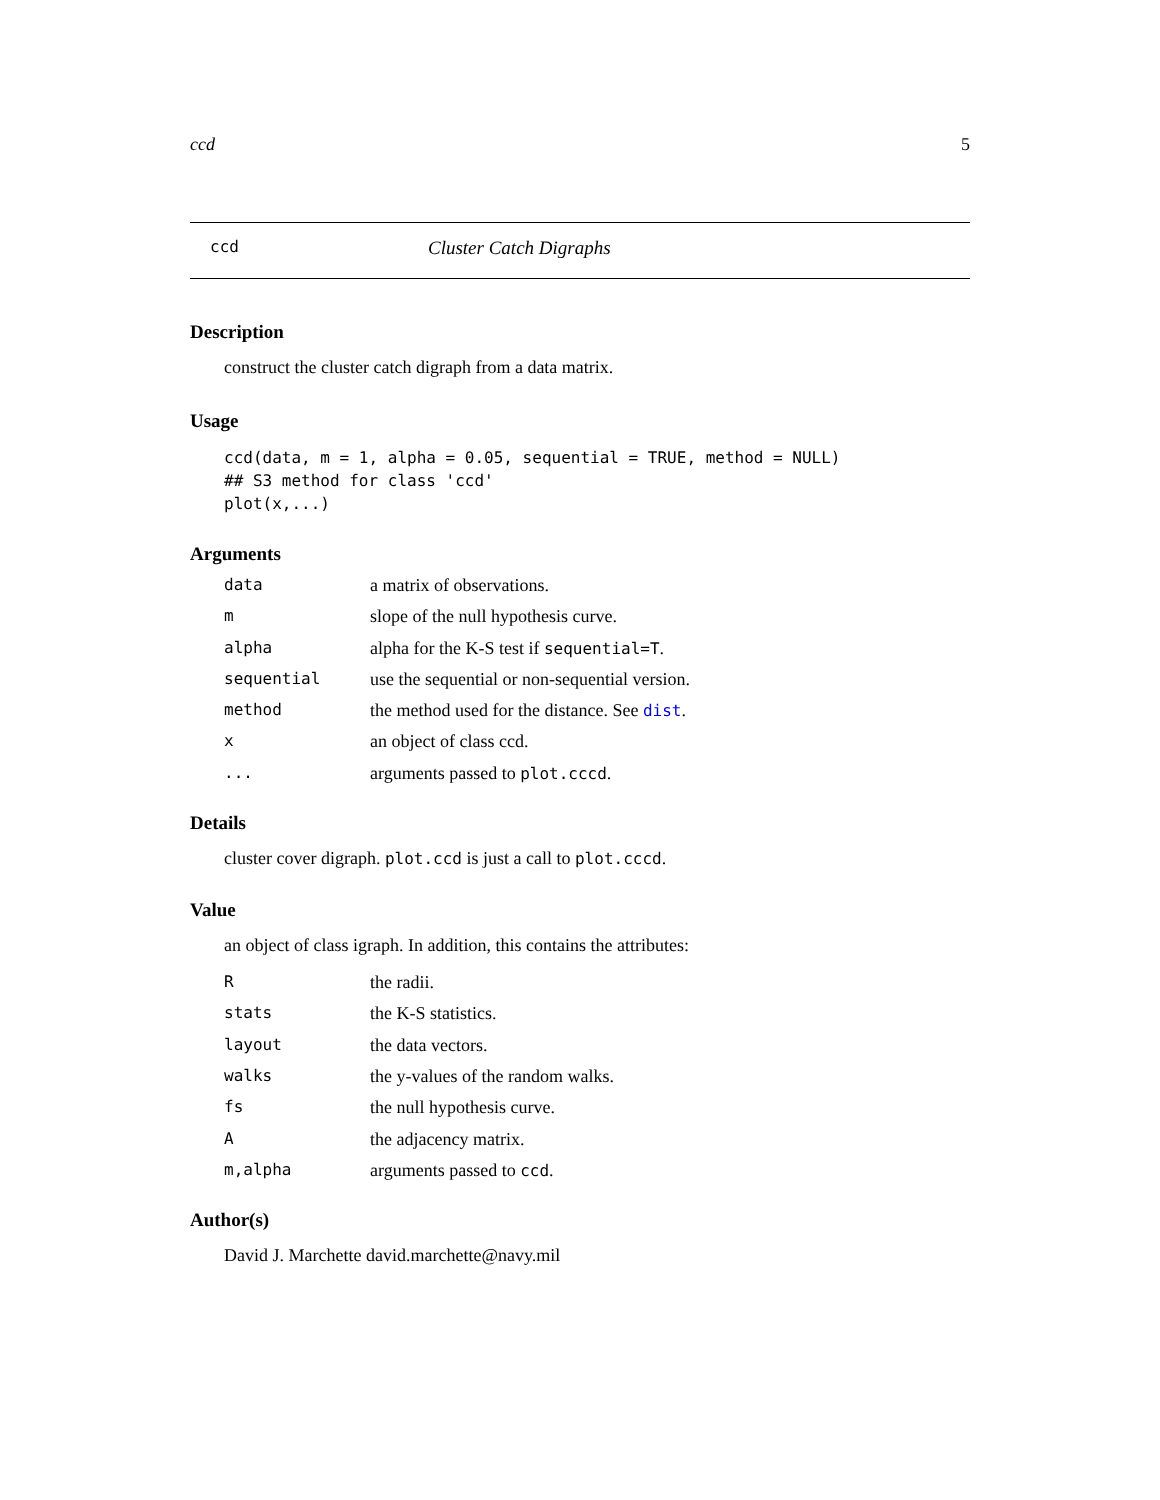ccd 5
ccd Cluster Catch Digraphs
Description
construct the cluster catch digraph from a data matrix.
Usage
ccd(data, m = 1, alpha = 0.05, sequential = TRUE, method = NULL)
## S3 method for class 'ccd'
plot(x,...)
Arguments
| data | a matrix of observations. |
| m | slope of the null hypothesis curve. |
| alpha | alpha for the K-S test if sequential=T . |
| sequential | use the sequential or non-sequential version. |
| method | the method used for the distance. See dist . |
| x | an object of class ccd. |
| ... | arguments passed to plot.cccd . |
Details
cluster cover digraph. plot.ccd is just a call to plot.cccd.
Value
an object of class igraph. In addition, this contains the attributes:
| R | the radii. |
| stats | the K-S statistics. |
| layout | the data vectors. |
| walks | the y-values of the random walks. |
| fs | the null hypothesis curve. |
| A | the adjacency matrix. |
| m,alpha | arguments passed to ccd . |
Author(s)
David J. Marchette david.marchette@navy.mil